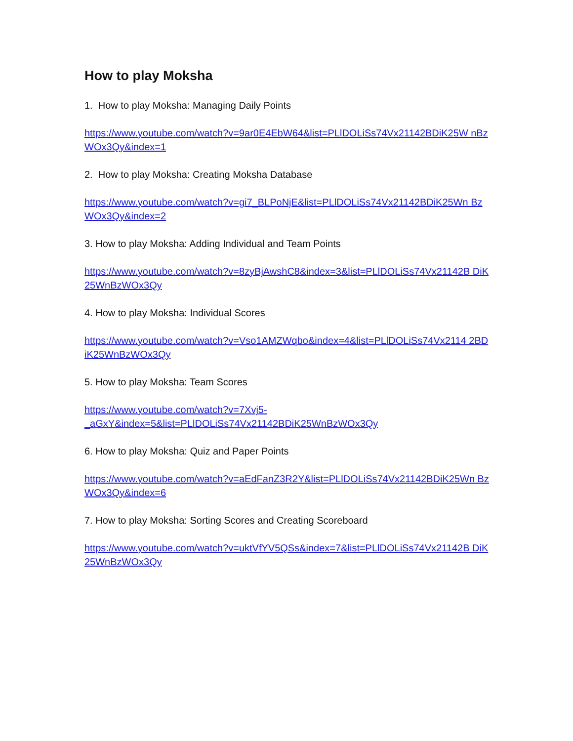How to play Moksha
1. How to play Moksha: Managing Daily Points
https://www.youtube.com/watch?v=9ar0E4EbW64&list=PLlDOLiSs74Vx21142BDiK25W nBzWOx3Qy&index=1
2. How to play Moksha: Creating Moksha Database
https://www.youtube.com/watch?v=gi7_BLPoNjE&list=PLlDOLiSs74Vx21142BDiK25Wn BzWOx3Qy&index=2
3. How to play Moksha: Adding Individual and Team Points
https://www.youtube.com/watch?v=8zyBjAwshC8&index=3&list=PLlDOLiSs74Vx21142B DiK25WnBzWOx3Qy
4. How to play Moksha: Individual Scores
https://www.youtube.com/watch?v=Vso1AMZWqbo&index=4&list=PLlDOLiSs74Vx2114 2BDiK25WnBzWOx3Qy
5. How to play Moksha: Team Scores
https://www.youtube.com/watch?v=7Xvj5-
_aGxY&index=5&list=PLlDOLiSs74Vx21142BDiK25WnBzWOx3Qy
6. How to play Moksha: Quiz and Paper Points
https://www.youtube.com/watch?v=aEdFanZ3R2Y&list=PLlDOLiSs74Vx21142BDiK25Wn BzWOx3Qy&index=6
7. How to play Moksha: Sorting Scores and Creating Scoreboard
https://www.youtube.com/watch?v=uktVfYV5QSs&index=7&list=PLlDOLiSs74Vx21142B DiK25WnBzWOx3Qy